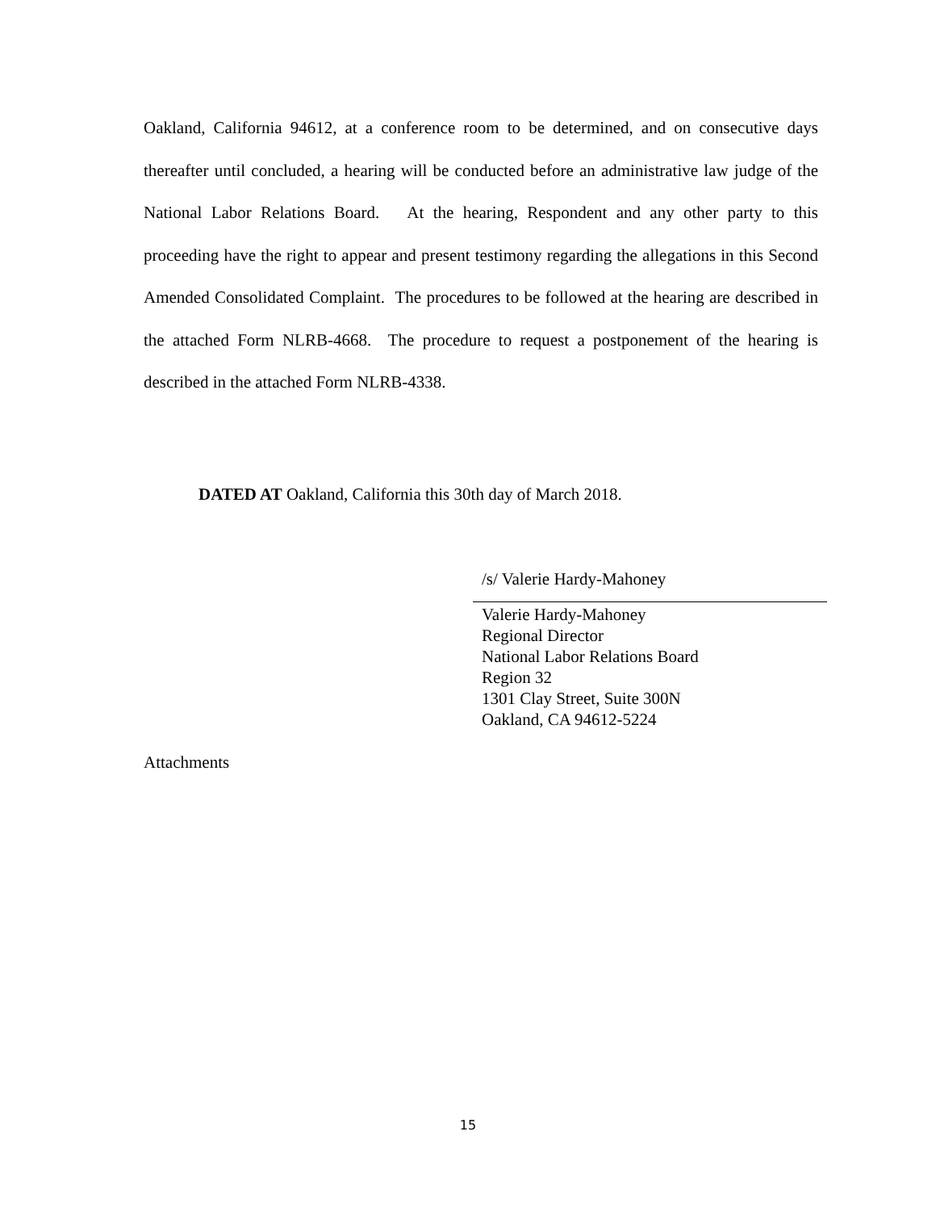Oakland, California 94612, at a conference room to be determined, and on consecutive days thereafter until concluded, a hearing will be conducted before an administrative law judge of the National Labor Relations Board. At the hearing, Respondent and any other party to this proceeding have the right to appear and present testimony regarding the allegations in this Second Amended Consolidated Complaint. The procedures to be followed at the hearing are described in the attached Form NLRB-4668. The procedure to request a postponement of the hearing is described in the attached Form NLRB-4338.
DATED AT Oakland, California this 30th day of March 2018.
/s/ Valerie Hardy-Mahoney
Valerie Hardy-Mahoney
Regional Director
National Labor Relations Board
Region 32
1301 Clay Street, Suite 300N
Oakland, CA 94612-5224
Attachments
15